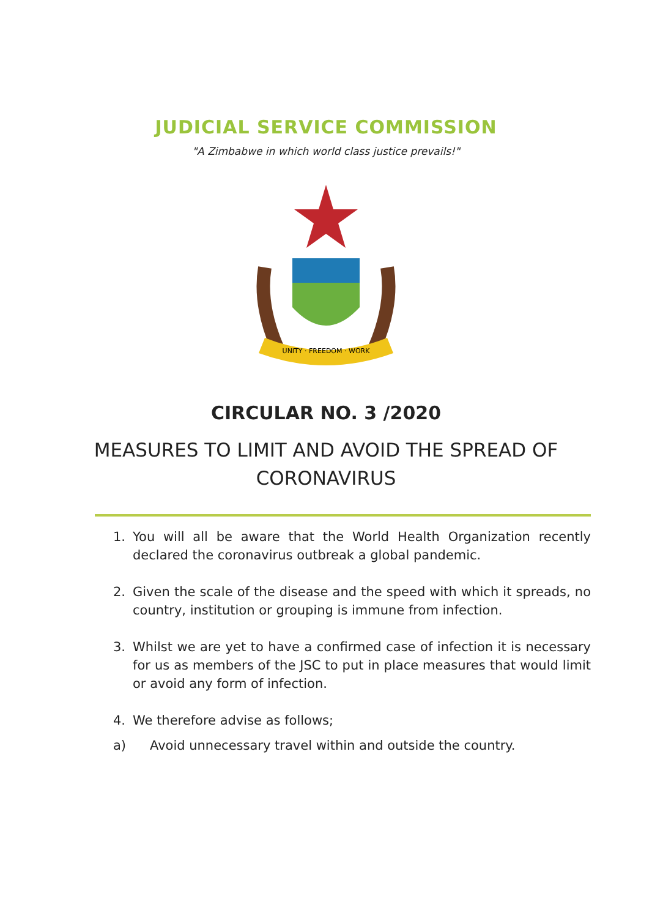JUDICIAL SERVICE COMMISSION
"A Zimbabwe in which world class justice prevails!"
UNITY · FREEDOM · WORK
CIRCULAR NO. 3 /2020
MEASURES TO LIMIT AND AVOID THE SPREAD OF CORONAVIRUS
1. You will all be aware that the World Health Organization recently declared the coronavirus outbreak a global pandemic.
2. Given the scale of the disease and the speed with which it spreads, no country, institution or grouping is immune from infection.
3. Whilst we are yet to have a confirmed case of infection it is necessary for us as members of the JSC to put in place measures that would limit or avoid any form of infection.
4. We therefore advise as follows;
a) Avoid unnecessary travel within and outside the country.